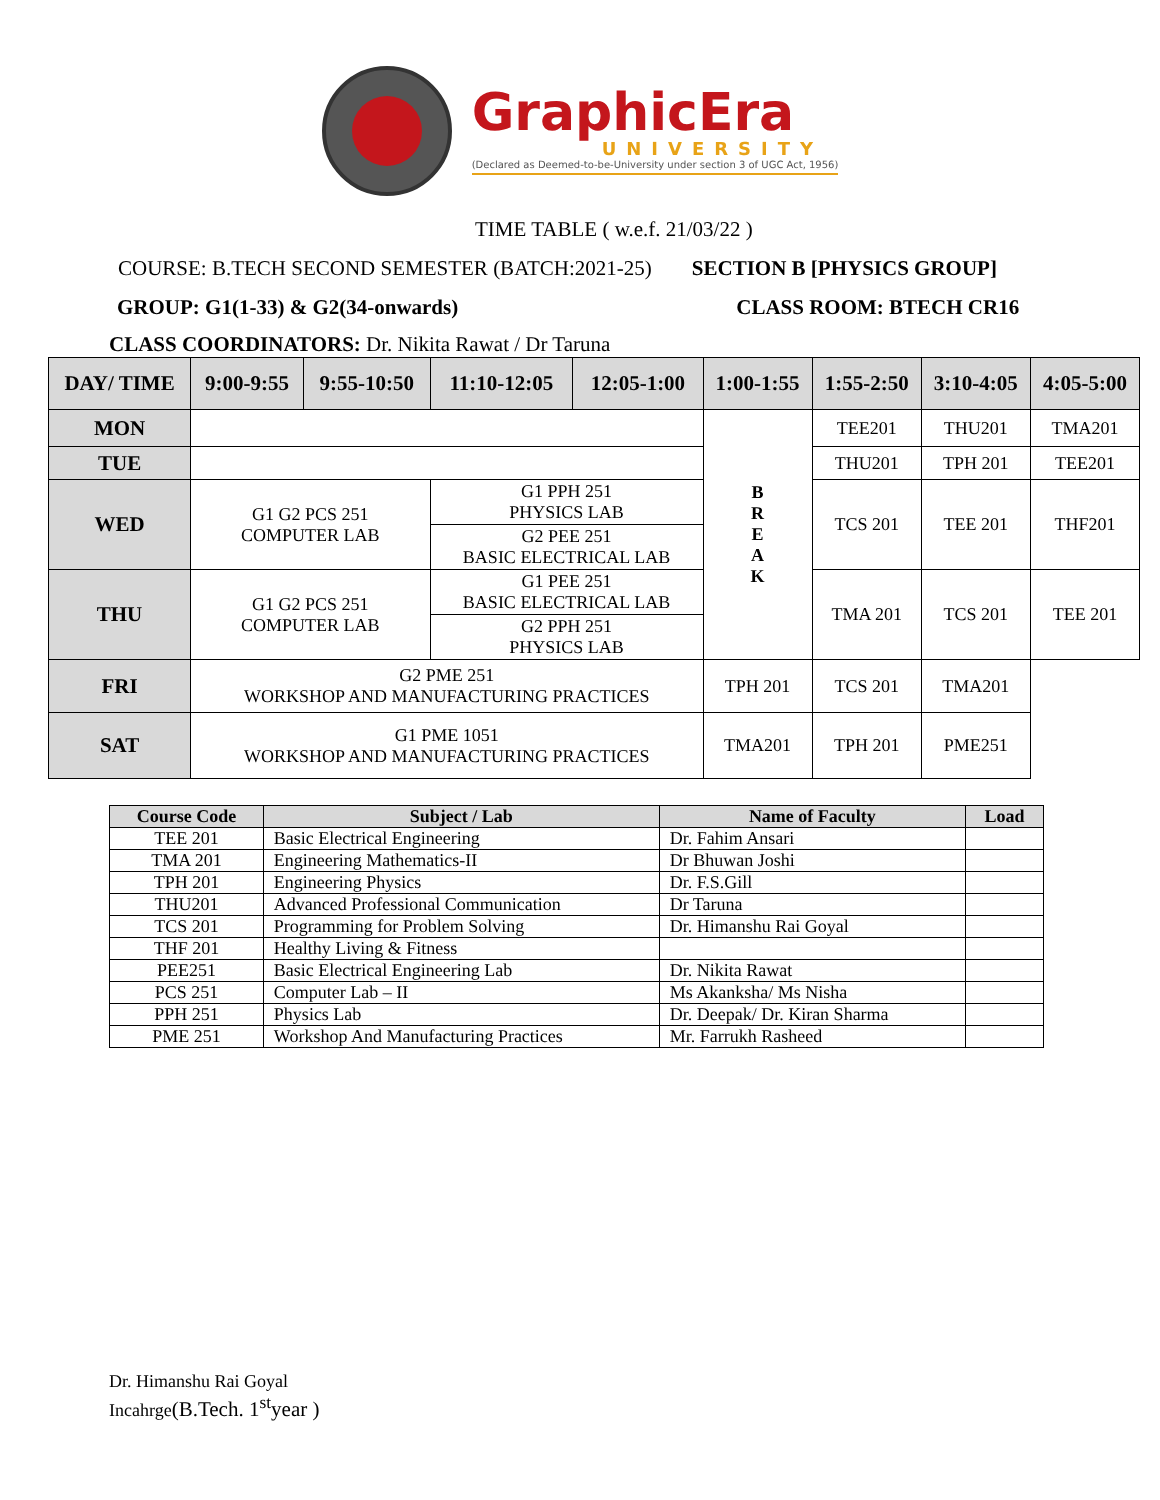GraphicEra
UNIVERSITY
(Declared as Deemed-to-be-University under section 3 of UGC Act, 1956)
TIME TABLE ( w.e.f. 21/03/22 )
COURSE: B.TECH SECOND SEMESTER (BATCH:2021-25) SECTION B [PHYSICS GROUP]
GROUP: G1(1-33) & G2(34-onwards) CLASS ROOM: BTECH CR16
CLASS COORDINATORS: Dr. Nikita Rawat / Dr Taruna
| DAY/ TIME | 9:00-9:55 | 9:55-10:50 | 11:10-12:05 | 12:05-1:00 | 1:00-1:55 | 1:55-2:50 | 3:10-4:05 | 4:05-5:00 |
| --- | --- | --- | --- | --- | --- | --- | --- | --- |
| MON | | | | | B R E A K | TEE201 | THU201 | TMA201 |
| TUE | | | | | | THU201 | TPH 201 | TEE201 |
| WED | G1 G2 PCS 251 COMPUTER LAB | | G1 PPH 251 PHYSICS LAB | | | TCS 201 | TEE 201 | THF201 |
| | | | G2 PEE 251 BASIC ELECTRICAL LAB | | | | | |
| THU | G1 G2 PCS 251 COMPUTER LAB | | G1 PEE 251 BASIC ELECTRICAL LAB | | | TMA 201 | TCS 201 | TEE 201 |
| | | | G2 PPH 251 PHYSICS LAB | | | | | |
| FRI | G2 PME 251 WORKSHOP AND MANUFACTURING PRACTICES | | | | TPH 201 | TCS 201 | TMA201 | |
| SAT | G1 PME 1051 WORKSHOP AND MANUFACTURING PRACTICES | | | | TMA201 | TPH 201 | PME251 | |
| Course Code | Subject / Lab | Name of Faculty | Load |
| --- | --- | --- | --- |
| TEE 201 | Basic Electrical Engineering | Dr. Fahim Ansari | |
| TMA 201 | Engineering Mathematics-II | Dr Bhuwan Joshi | |
| TPH 201 | Engineering Physics | Dr. F.S.Gill | |
| THU201 | Advanced Professional Communication | Dr Taruna | |
| TCS 201 | Programming for Problem Solving | Dr. Himanshu Rai Goyal | |
| THF 201 | Healthy Living & Fitness | | |
| PEE251 | Basic Electrical Engineering Lab | Dr. Nikita Rawat | |
| PCS 251 | Computer Lab – II | Ms Akanksha/ Ms Nisha | |
| PPH 251 | Physics Lab | Dr. Deepak/ Dr. Kiran Sharma | |
| PME 251 | Workshop And Manufacturing Practices | Mr. Farrukh Rasheed | |
Dr. Himanshu Rai Goyal
Incahrge(B.Tech. 1<sup>st</sup>year )